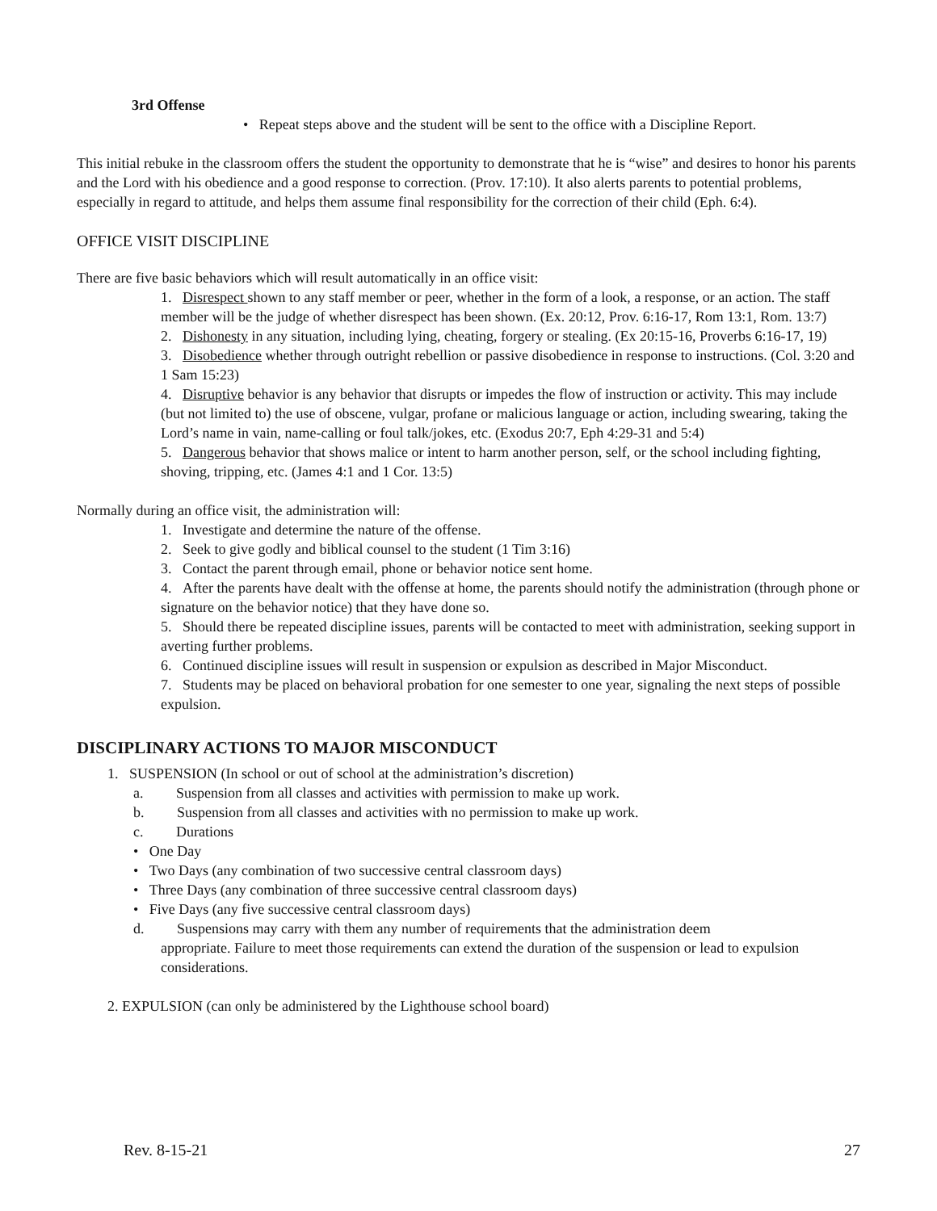3rd Offense
• Repeat steps above and the student will be sent to the office with a Discipline Report.
This initial rebuke in the classroom offers the student the opportunity to demonstrate that he is “wise” and desires to honor his parents and the Lord with his obedience and a good response to correction. (Prov. 17:10). It also alerts parents to potential problems, especially in regard to attitude, and helps them assume final responsibility for the correction of their child (Eph. 6:4).
OFFICE VISIT DISCIPLINE
There are five basic behaviors which will result automatically in an office visit:
1. Disrespect shown to any staff member or peer, whether in the form of a look, a response, or an action. The staff member will be the judge of whether disrespect has been shown. (Ex. 20:12, Prov. 6:16-17, Rom 13:1, Rom. 13:7)
2. Dishonesty in any situation, including lying, cheating, forgery or stealing. (Ex 20:15-16, Proverbs 6:16-17, 19)
3. Disobedience whether through outright rebellion or passive disobedience in response to instructions. (Col. 3:20 and 1 Sam 15:23)
4. Disruptive behavior is any behavior that disrupts or impedes the flow of instruction or activity. This may include (but not limited to) the use of obscene, vulgar, profane or malicious language or action, including swearing, taking the Lord’s name in vain, name-calling or foul talk/jokes, etc. (Exodus 20:7, Eph 4:29-31 and 5:4)
5. Dangerous behavior that shows malice or intent to harm another person, self, or the school including fighting, shoving, tripping, etc. (James 4:1 and 1 Cor. 13:5)
Normally during an office visit, the administration will:
1. Investigate and determine the nature of the offense.
2. Seek to give godly and biblical counsel to the student (1 Tim 3:16)
3. Contact the parent through email, phone or behavior notice sent home.
4. After the parents have dealt with the offense at home, the parents should notify the administration (through phone or signature on the behavior notice) that they have done so.
5. Should there be repeated discipline issues, parents will be contacted to meet with administration, seeking support in averting further problems.
6. Continued discipline issues will result in suspension or expulsion as described in Major Misconduct.
7. Students may be placed on behavioral probation for one semester to one year, signaling the next steps of possible expulsion.
DISCIPLINARY ACTIONS TO MAJOR MISCONDUCT
1. SUSPENSION (In school or out of school at the administration’s discretion)
a. Suspension from all classes and activities with permission to make up work.
b. Suspension from all classes and activities with no permission to make up work.
c. Durations
• One Day
• Two Days (any combination of two successive central classroom days)
• Three Days (any combination of three successive central classroom days)
• Five Days (any five successive central classroom days)
d. Suspensions may carry with them any number of requirements that the administration deem
appropriate. Failure to meet those requirements can extend the duration of the suspension or lead to expulsion considerations.
2. EXPULSION (can only be administered by the Lighthouse school board)
Rev. 8-15-21 27